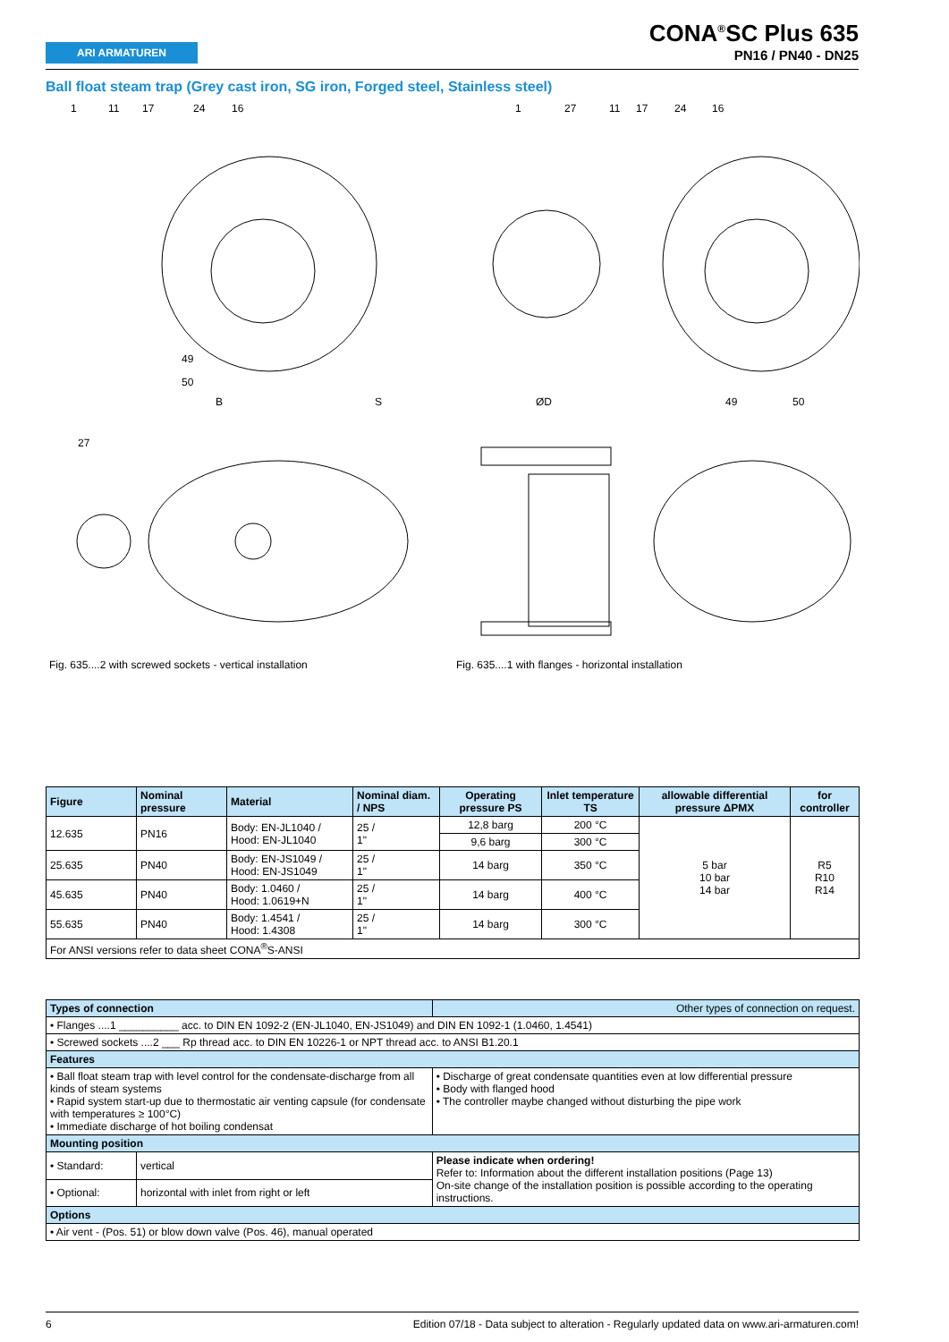ARI ARMATUREN
CONA<sup>®</sup>SC Plus 635
PN16 / PN40 - DN25
Ball float steam trap (Grey cast iron, SG iron, Forged steel, Stainless steel)
1
11
17
24
16
49
50
B
S
27
1
27
11
17
24
16
49
50
ØD
Fig. 635....2 with screwed sockets - vertical installation
Fig. 635....1 with flanges - horizontal installation
| Figure | Nominal pressure | Material | Nominal diam. / NPS | Operating pressure PS | Inlet temperature TS | allowable differential pressure ΔPMX | for controller |
| --- | --- | --- | --- | --- | --- | --- | --- |
| 12.635 | PN16 | Body: EN-JL1040 / Hood: EN-JL1040 | 25 / 1" | 12,8 barg | 200 °C | 5 bar 10 bar 14 bar | R5 R10 R14 |
| | | | | 9,6 barg | 300 °C | | |
| 25.635 | PN40 | Body: EN-JS1049 / Hood: EN-JS1049 | 25 / 1" | 14 barg | 350 °C | | |
| 45.635 | PN40 | Body: 1.0460 / Hood: 1.0619+N | 25 / 1" | 14 barg | 400 °C | | |
| 55.635 | PN40 | Body: 1.4541 / Hood: 1.4308 | 25 / 1" | 14 barg | 300 °C | | |
| For ANSI versions refer to data sheet CONA<sup>®</sup>S-ANSI | | | | | | | |
| Types of connection | | Other types of connection on request. |
| • Flanges ....1 __________ acc. to DIN EN 1092-2 (EN-JL1040, EN-JS1049) and DIN EN 1092-1 (1.0460, 1.4541) | | |
| • Screwed sockets ....2 ___ Rp thread acc. to DIN EN 10226-1 or NPT thread acc. to ANSI B1.20.1 | | |
| Features | | |
| • Ball float steam trap with level control for the condensate-discharge from all kinds of steam systems • Rapid system start-up due to thermostatic air venting capsule (for condensate with temperatures ≥ 100°C) • Immediate discharge of hot boiling condensat | | • Discharge of great condensate quantities even at low differential pressure • Body with flanged hood • The controller maybe changed without disturbing the pipe work |
| Mounting position | | |
| • Standard: | vertical | Please indicate when ordering! Refer to: Information about the different installation positions (Page 13) On-site change of the installation position is possible according to the operating instructions. |
| • Optional: | horizontal with inlet from right or left | |
| Options | | |
| • Air vent - (Pos. 51) or blow down valve (Pos. 46), manual operated | | |
6 Edition 07/18 - Data subject to alteration - Regularly updated data on www.ari-armaturen.com!